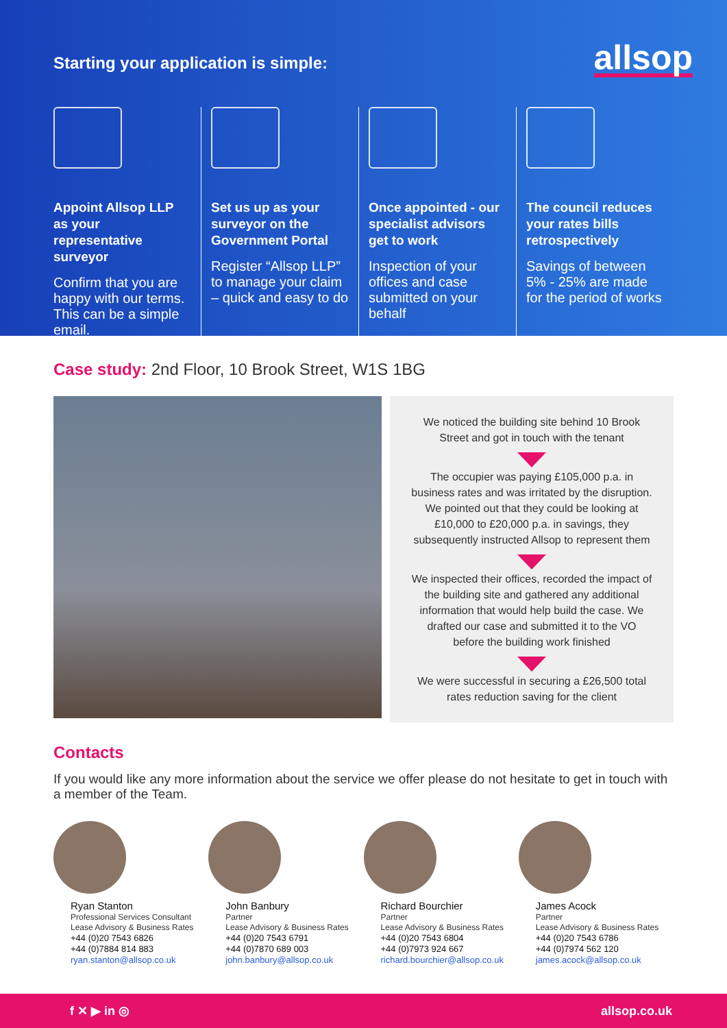Starting your application is simple:
allsop
Appoint Allsop LLP as your representative surveyor
Confirm that you are happy with our terms. This can be a simple email.
Set us up as your surveyor on the Government Portal
Register “Allsop LLP” to manage your claim – quick and easy to do
Once appointed - our specialist advisors get to work
Inspection of your offices and case submitted on your behalf
The council reduces your rates bills retrospectively
Savings of between 5% - 25% are made for the period of works
Case study: 2nd Floor, 10 Brook Street, W1S 1BG
We noticed the building site behind 10 Brook Street and got in touch with the tenant
The occupier was paying £105,000 p.a. in business rates and was irritated by the disruption. We pointed out that they could be looking at £10,000 to £20,000 p.a. in savings, they subsequently instructed Allsop to represent them
We inspected their offices, recorded the impact of the building site and gathered any additional information that would help build the case. We drafted our case and submitted it to the VO before the building work finished
We were successful in securing a £26,500 total rates reduction saving for the client
Contacts
If you would like any more information about the service we offer please do not hesitate to get in touch with a member of the Team.
Ryan Stanton
Professional Services Consultant
Lease Advisory & Business Rates
+44 (0)20 7543 6826
+44 (0)7884 814 883
ryan.stanton@allsop.co.uk
John Banbury
Partner
Lease Advisory & Business Rates
+44 (0)20 7543 6791
+44 (0)7870 689 003
john.banbury@allsop.co.uk
Richard Bourchier
Partner
Lease Advisory & Business Rates
+44 (0)20 7543 6804
+44 (0)7973 924 667
richard.bourchier@allsop.co.uk
James Acock
Partner
Lease Advisory & Business Rates
+44 (0)20 7543 6786
+44 (0)7974 562 120
james.acock@allsop.co.uk
f ✕ ▶ in ◎ allsop.co.uk